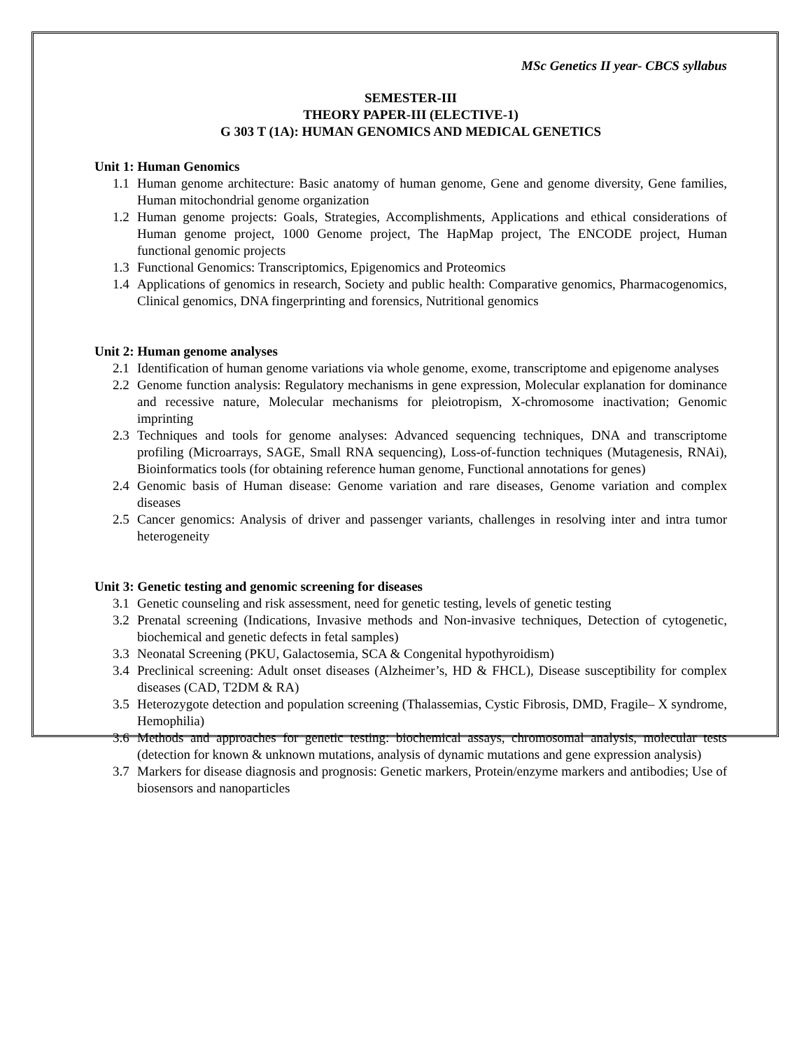MSc Genetics II year- CBCS syllabus
SEMESTER-III
THEORY PAPER-III (ELECTIVE-1)
G 303 T (1A): HUMAN GENOMICS AND MEDICAL GENETICS
Unit 1: Human Genomics
1.1 Human genome architecture: Basic anatomy of human genome, Gene and genome diversity, Gene families, Human mitochondrial genome organization
1.2 Human genome projects: Goals, Strategies, Accomplishments, Applications and ethical considerations of Human genome project, 1000 Genome project, The HapMap project, The ENCODE project, Human functional genomic projects
1.3 Functional Genomics: Transcriptomics, Epigenomics and Proteomics
1.4 Applications of genomics in research, Society and public health: Comparative genomics, Pharmacogenomics, Clinical genomics, DNA fingerprinting and forensics, Nutritional genomics
Unit 2: Human genome analyses
2.1 Identification of human genome variations via whole genome, exome, transcriptome and epigenome analyses
2.2 Genome function analysis: Regulatory mechanisms in gene expression, Molecular explanation for dominance and recessive nature, Molecular mechanisms for pleiotropism, X-chromosome inactivation; Genomic imprinting
2.3 Techniques and tools for genome analyses: Advanced sequencing techniques, DNA and transcriptome profiling (Microarrays, SAGE, Small RNA sequencing), Loss-of-function techniques (Mutagenesis, RNAi), Bioinformatics tools (for obtaining reference human genome, Functional annotations for genes)
2.4 Genomic basis of Human disease: Genome variation and rare diseases, Genome variation and complex diseases
2.5 Cancer genomics: Analysis of driver and passenger variants, challenges in resolving inter and intra tumor heterogeneity
Unit 3: Genetic testing and genomic screening for diseases
3.1 Genetic counseling and risk assessment, need for genetic testing, levels of genetic testing
3.2 Prenatal screening (Indications, Invasive methods and Non-invasive techniques, Detection of cytogenetic, biochemical and genetic defects in fetal samples)
3.3 Neonatal Screening (PKU, Galactosemia, SCA & Congenital hypothyroidism)
3.4 Preclinical screening: Adult onset diseases (Alzheimer’s, HD & FHCL), Disease susceptibility for complex diseases (CAD, T2DM & RA)
3.5 Heterozygote detection and population screening (Thalassemias, Cystic Fibrosis, DMD, Fragile– X syndrome, Hemophilia)
3.6 Methods and approaches for genetic testing: biochemical assays, chromosomal analysis, molecular tests (detection for known & unknown mutations, analysis of dynamic mutations and gene expression analysis)
3.7 Markers for disease diagnosis and prognosis: Genetic markers, Protein/enzyme markers and antibodies; Use of biosensors and nanoparticles